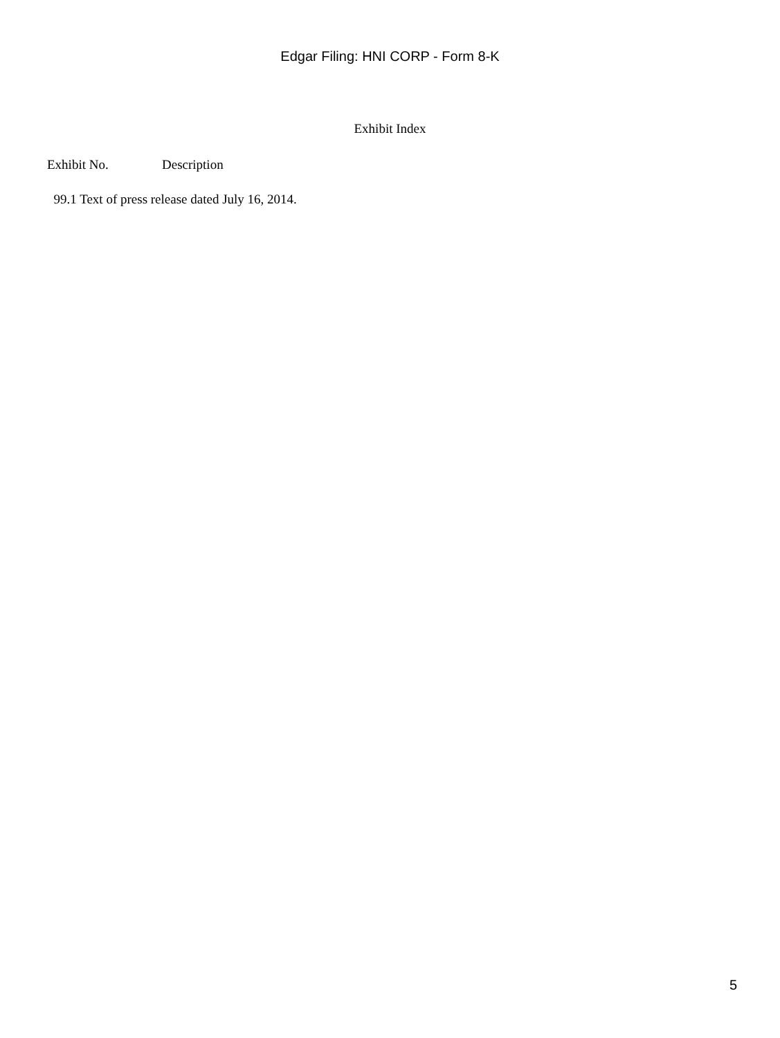Edgar Filing: HNI CORP - Form 8-K
Exhibit Index
| Exhibit No. | Description |
| --- | --- |
| 99.1 Text of press release dated July 16, 2014. | |
5